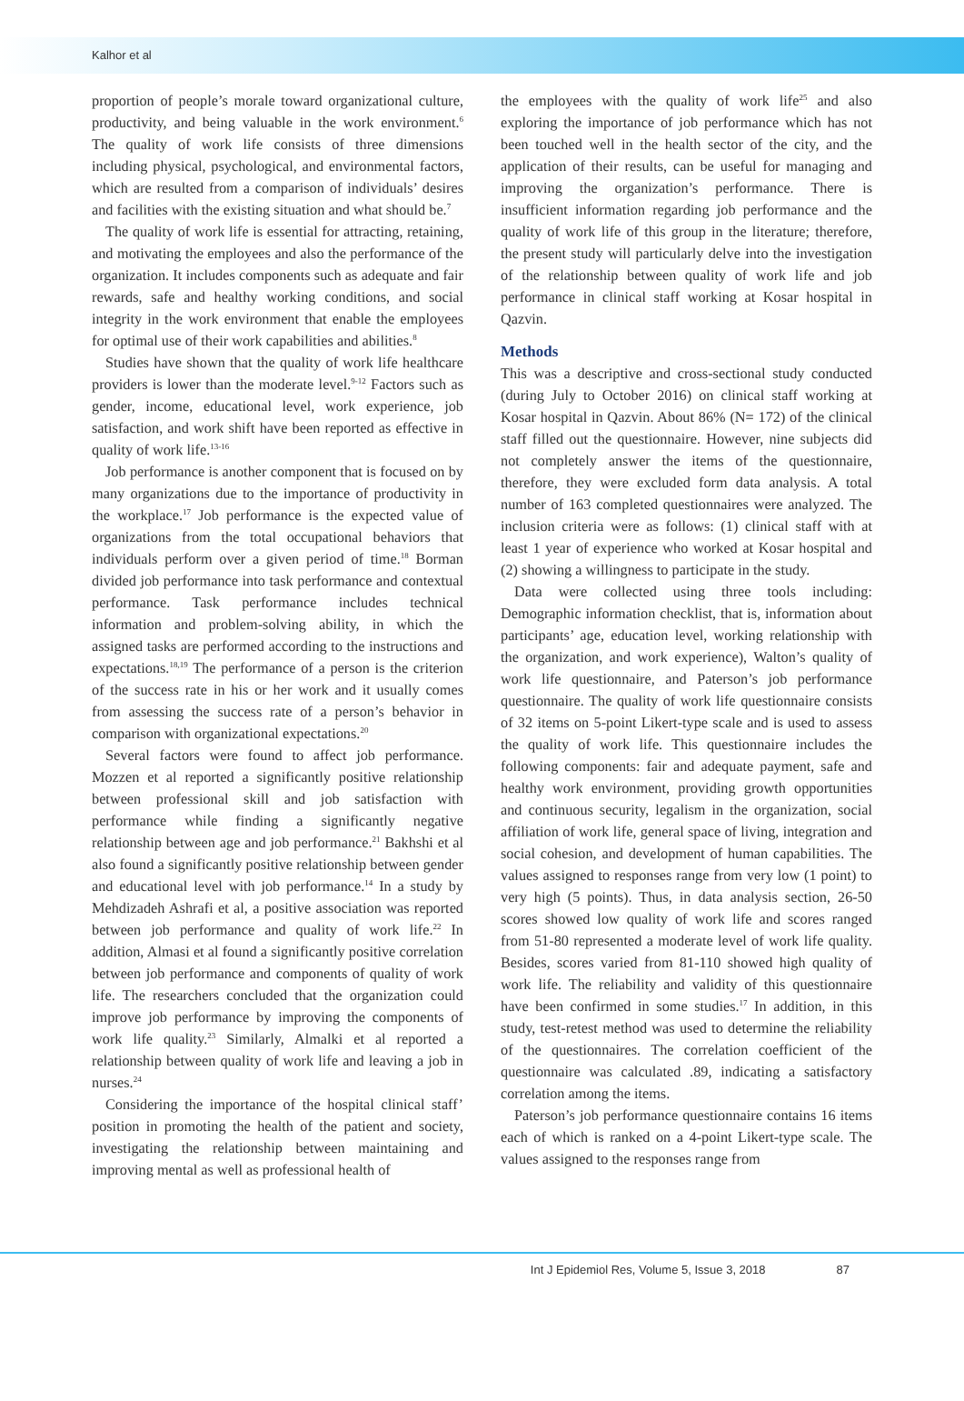Kalhor et al
proportion of people’s morale toward organizational culture, productivity, and being valuable in the work environment.<sup>6</sup> The quality of work life consists of three dimensions including physical, psychological, and environmental factors, which are resulted from a comparison of individuals’ desires and facilities with the existing situation and what should be.<sup>7</sup>
The quality of work life is essential for attracting, retaining, and motivating the employees and also the performance of the organization. It includes components such as adequate and fair rewards, safe and healthy working conditions, and social integrity in the work environment that enable the employees for optimal use of their work capabilities and abilities.<sup>8</sup>
Studies have shown that the quality of work life healthcare providers is lower than the moderate level.<sup>9-12</sup> Factors such as gender, income, educational level, work experience, job satisfaction, and work shift have been reported as effective in quality of work life.<sup>13-16</sup>
Job performance is another component that is focused on by many organizations due to the importance of productivity in the workplace.<sup>17</sup> Job performance is the expected value of organizations from the total occupational behaviors that individuals perform over a given period of time.<sup>18</sup> Borman divided job performance into task performance and contextual performance. Task performance includes technical information and problem-solving ability, in which the assigned tasks are performed according to the instructions and expectations.<sup>18,19</sup> The performance of a person is the criterion of the success rate in his or her work and it usually comes from assessing the success rate of a person’s behavior in comparison with organizational expectations.<sup>20</sup>
Several factors were found to affect job performance. Mozzen et al reported a significantly positive relationship between professional skill and job satisfaction with performance while finding a significantly negative relationship between age and job performance.<sup>21</sup> Bakhshi et al also found a significantly positive relationship between gender and educational level with job performance.<sup>14</sup> In a study by Mehdizadeh Ashrafi et al, a positive association was reported between job performance and quality of work life.<sup>22</sup> In addition, Almasi et al found a significantly positive correlation between job performance and components of quality of work life. The researchers concluded that the organization could improve job performance by improving the components of work life quality.<sup>23</sup> Similarly, Almalki et al reported a relationship between quality of work life and leaving a job in nurses.<sup>24</sup>
Considering the importance of the hospital clinical staff’ position in promoting the health of the patient and society, investigating the relationship between maintaining and improving mental as well as professional health of
the employees with the quality of work life<sup>25</sup> and also exploring the importance of job performance which has not been touched well in the health sector of the city, and the application of their results, can be useful for managing and improving the organization’s performance. There is insufficient information regarding job performance and the quality of work life of this group in the literature; therefore, the present study will particularly delve into the investigation of the relationship between quality of work life and job performance in clinical staff working at Kosar hospital in Qazvin.
Methods
This was a descriptive and cross-sectional study conducted (during July to October 2016) on clinical staff working at Kosar hospital in Qazvin. About 86% (N= 172) of the clinical staff filled out the questionnaire. However, nine subjects did not completely answer the items of the questionnaire, therefore, they were excluded form data analysis. A total number of 163 completed questionnaires were analyzed. The inclusion criteria were as follows: (1) clinical staff with at least 1 year of experience who worked at Kosar hospital and (2) showing a willingness to participate in the study.
Data were collected using three tools including: Demographic information checklist, that is, information about participants’ age, education level, working relationship with the organization, and work experience), Walton’s quality of work life questionnaire, and Paterson’s job performance questionnaire. The quality of work life questionnaire consists of 32 items on 5-point Likert-type scale and is used to assess the quality of work life. This questionnaire includes the following components: fair and adequate payment, safe and healthy work environment, providing growth opportunities and continuous security, legalism in the organization, social affiliation of work life, general space of living, integration and social cohesion, and development of human capabilities. The values assigned to responses range from very low (1 point) to very high (5 points). Thus, in data analysis section, 26-50 scores showed low quality of work life and scores ranged from 51-80 represented a moderate level of work life quality. Besides, scores varied from 81-110 showed high quality of work life. The reliability and validity of this questionnaire have been confirmed in some studies.<sup>17</sup> In addition, in this study, test-retest method was used to determine the reliability of the questionnaires. The correlation coefficient of the questionnaire was calculated .89, indicating a satisfactory correlation among the items.
Paterson’s job performance questionnaire contains 16 items each of which is ranked on a 4-point Likert-type scale. The values assigned to the responses range from
Int J Epidemiol Res, Volume 5, Issue 3, 2018 87